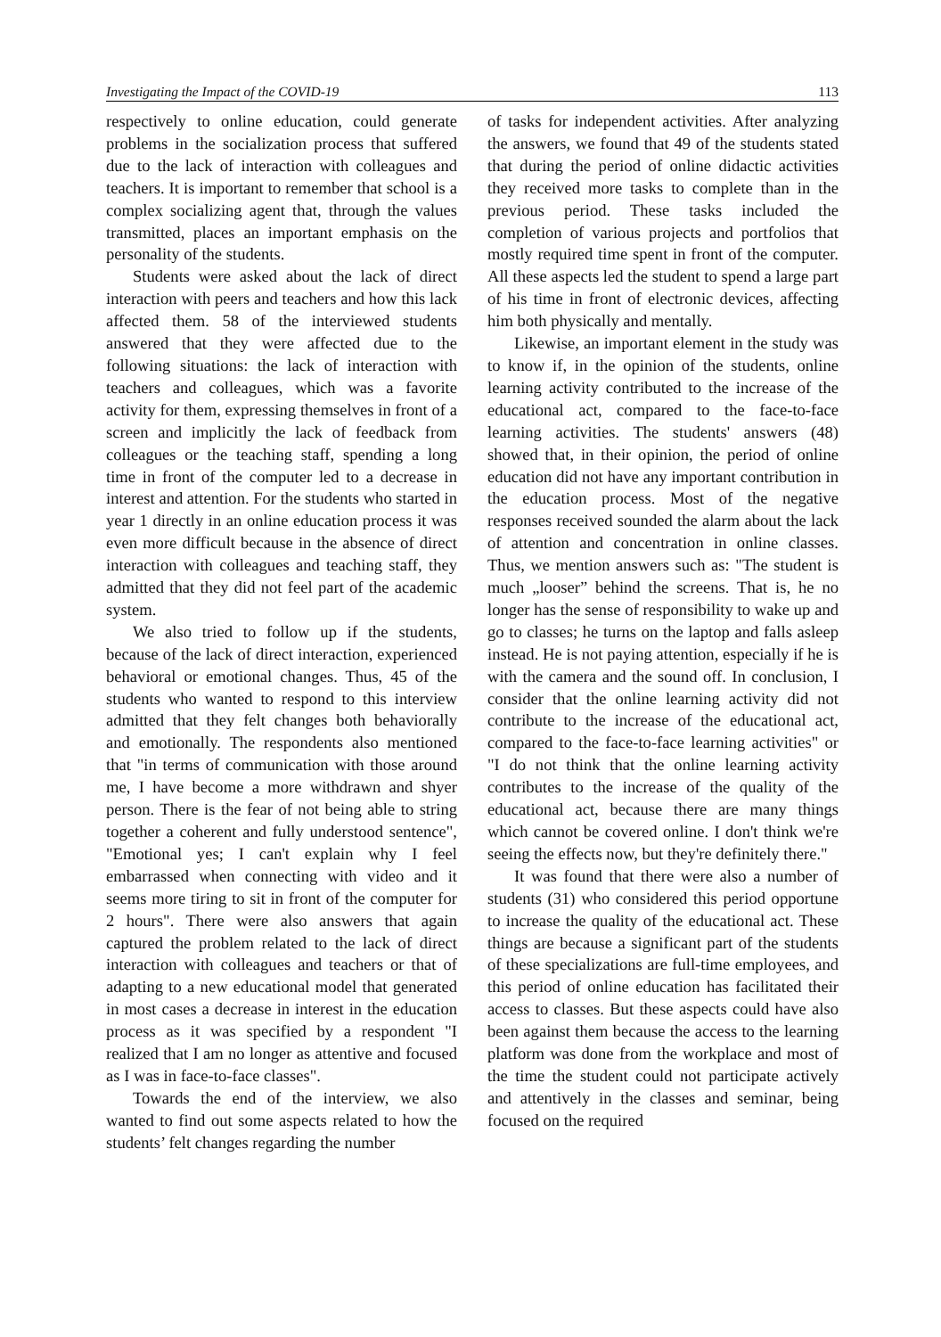Investigating the Impact of the COVID-19 113
respectively to online education, could generate problems in the socialization process that suffered due to the lack of interaction with colleagues and teachers. It is important to remember that school is a complex socializing agent that, through the values transmitted, places an important emphasis on the personality of the students.
Students were asked about the lack of direct interaction with peers and teachers and how this lack affected them. 58 of the interviewed students answered that they were affected due to the following situations: the lack of interaction with teachers and colleagues, which was a favorite activity for them, expressing themselves in front of a screen and implicitly the lack of feedback from colleagues or the teaching staff, spending a long time in front of the computer led to a decrease in interest and attention. For the students who started in year 1 directly in an online education process it was even more difficult because in the absence of direct interaction with colleagues and teaching staff, they admitted that they did not feel part of the academic system.
We also tried to follow up if the students, because of the lack of direct interaction, experienced behavioral or emotional changes. Thus, 45 of the students who wanted to respond to this interview admitted that they felt changes both behaviorally and emotionally. The respondents also mentioned that "in terms of communication with those around me, I have become a more withdrawn and shyer person. There is the fear of not being able to string together a coherent and fully understood sentence", "Emotional yes; I can't explain why I feel embarrassed when connecting with video and it seems more tiring to sit in front of the computer for 2 hours". There were also answers that again captured the problem related to the lack of direct interaction with colleagues and teachers or that of adapting to a new educational model that generated in most cases a decrease in interest in the education process as it was specified by a respondent "I realized that I am no longer as attentive and focused as I was in face-to-face classes".
Towards the end of the interview, we also wanted to find out some aspects related to how the students’ felt changes regarding the number
of tasks for independent activities. After analyzing the answers, we found that 49 of the students stated that during the period of online didactic activities they received more tasks to complete than in the previous period. These tasks included the completion of various projects and portfolios that mostly required time spent in front of the computer. All these aspects led the student to spend a large part of his time in front of electronic devices, affecting him both physically and mentally.
Likewise, an important element in the study was to know if, in the opinion of the students, online learning activity contributed to the increase of the educational act, compared to the face-to-face learning activities. The students' answers (48) showed that, in their opinion, the period of online education did not have any important contribution in the education process. Most of the negative responses received sounded the alarm about the lack of attention and concentration in online classes. Thus, we mention answers such as: "The student is much „looser” behind the screens. That is, he no longer has the sense of responsibility to wake up and go to classes; he turns on the laptop and falls asleep instead. He is not paying attention, especially if he is with the camera and the sound off. In conclusion, I consider that the online learning activity did not contribute to the increase of the educational act, compared to the face-to-face learning activities" or "I do not think that the online learning activity contributes to the increase of the quality of the educational act, because there are many things which cannot be covered online. I don't think we're seeing the effects now, but they're definitely there."
It was found that there were also a number of students (31) who considered this period opportune to increase the quality of the educational act. These things are because a significant part of the students of these specializations are full-time employees, and this period of online education has facilitated their access to classes. But these aspects could have also been against them because the access to the learning platform was done from the workplace and most of the time the student could not participate actively and attentively in the classes and seminar, being focused on the required